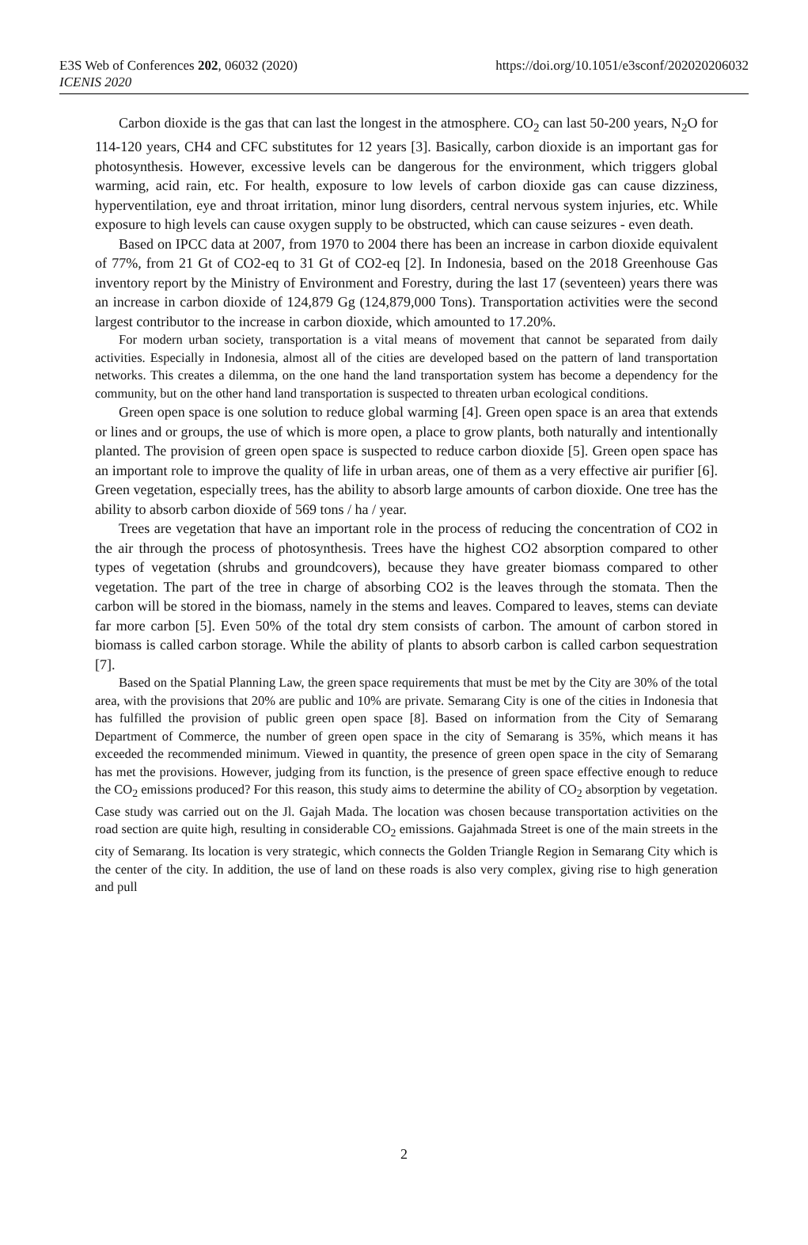E3S Web of Conferences 202, 06032 (2020)
ICENIS 2020
https://doi.org/10.1051/e3sconf/202020206032
Carbon dioxide is the gas that can last the longest in the atmosphere. CO<sub>2</sub> can last 50-200 years, N<sub>2</sub>O for 114-120 years, CH4 and CFC substitutes for 12 years [3]. Basically, carbon dioxide is an important gas for photosynthesis. However, excessive levels can be dangerous for the environment, which triggers global warming, acid rain, etc. For health, exposure to low levels of carbon dioxide gas can cause dizziness, hyperventilation, eye and throat irritation, minor lung disorders, central nervous system injuries, etc. While exposure to high levels can cause oxygen supply to be obstructed, which can cause seizures - even death.
Based on IPCC data at 2007, from 1970 to 2004 there has been an increase in carbon dioxide equivalent of 77%, from 21 Gt of CO2-eq to 31 Gt of CO2-eq [2]. In Indonesia, based on the 2018 Greenhouse Gas inventory report by the Ministry of Environment and Forestry, during the last 17 (seventeen) years there was an increase in carbon dioxide of 124,879 Gg (124,879,000 Tons). Transportation activities were the second largest contributor to the increase in carbon dioxide, which amounted to 17.20%.
For modern urban society, transportation is a vital means of movement that cannot be separated from daily activities. Especially in Indonesia, almost all of the cities are developed based on the pattern of land transportation networks. This creates a dilemma, on the one hand the land transportation system has become a dependency for the community, but on the other hand land transportation is suspected to threaten urban ecological conditions.
Green open space is one solution to reduce global warming [4]. Green open space is an area that extends or lines and or groups, the use of which is more open, a place to grow plants, both naturally and intentionally planted. The provision of green open space is suspected to reduce carbon dioxide [5]. Green open space has an important role to improve the quality of life in urban areas, one of them as a very effective air purifier [6]. Green vegetation, especially trees, has the ability to absorb large amounts of carbon dioxide. One tree has the ability to absorb carbon dioxide of 569 tons / ha / year.
Trees are vegetation that have an important role in the process of reducing the concentration of CO2 in the air through the process of photosynthesis. Trees have the highest CO2 absorption compared to other types of vegetation (shrubs and groundcovers), because they have greater biomass compared to other vegetation. The part of the tree in charge of absorbing CO2 is the leaves through the stomata. Then the carbon will be stored in the biomass, namely in the stems and leaves. Compared to leaves, stems can deviate far more carbon [5]. Even 50% of the total dry stem consists of carbon. The amount of carbon stored in biomass is called carbon storage. While the ability of plants to absorb carbon is called carbon sequestration [7].
Based on the Spatial Planning Law, the green space requirements that must be met by the City are 30% of the total area, with the provisions that 20% are public and 10% are private. Semarang City is one of the cities in Indonesia that has fulfilled the provision of public green open space [8]. Based on information from the City of Semarang Department of Commerce, the number of green open space in the city of Semarang is 35%, which means it has exceeded the recommended minimum. Viewed in quantity, the presence of green open space in the city of Semarang has met the provisions. However, judging from its function, is the presence of green space effective enough to reduce the CO<sub>2</sub> emissions produced? For this reason, this study aims to determine the ability of CO<sub>2</sub> absorption by vegetation. Case study was carried out on the Jl. Gajah Mada. The location was chosen because transportation activities on the road section are quite high, resulting in considerable CO<sub>2</sub> emissions. Gajahmada Street is one of the main streets in the city of Semarang. Its location is very strategic, which connects the Golden Triangle Region in Semarang City which is the center of the city. In addition, the use of land on these roads is also very complex, giving rise to high generation and pull
2